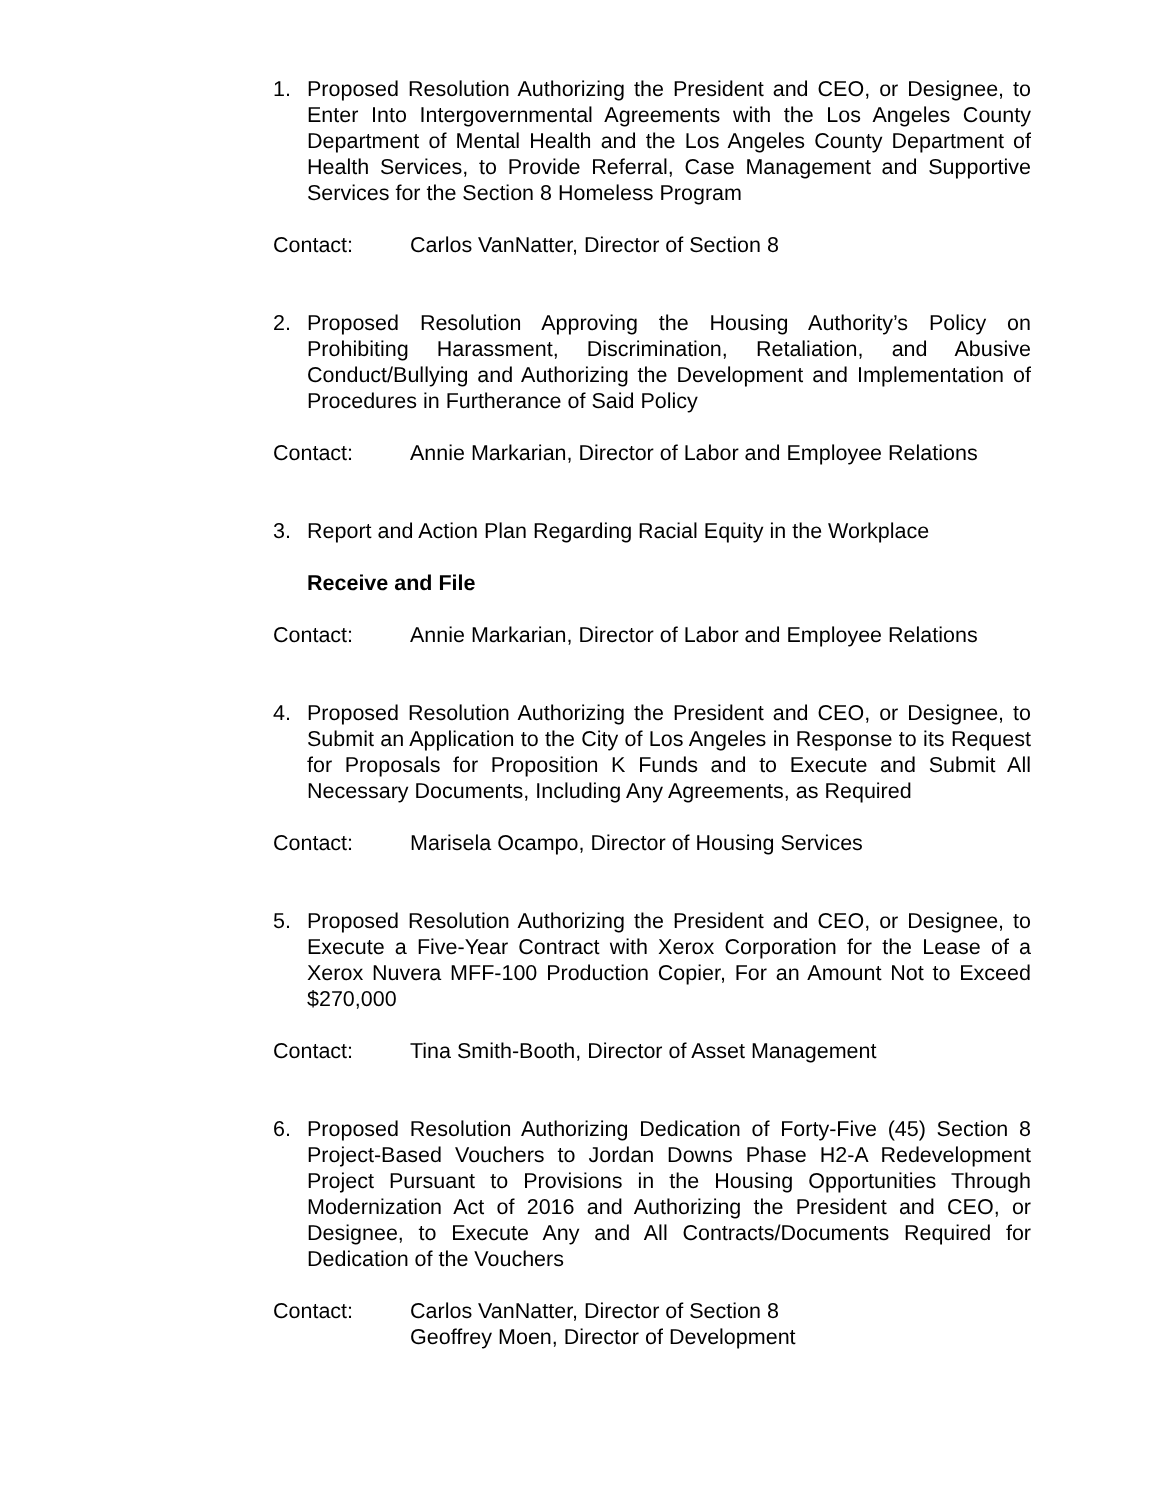1. Proposed Resolution Authorizing the President and CEO, or Designee, to Enter Into Intergovernmental Agreements with the Los Angeles County Department of Mental Health and the Los Angeles County Department of Health Services, to Provide Referral, Case Management and Supportive Services for the Section 8 Homeless Program
Contact: Carlos VanNatter, Director of Section 8
2. Proposed Resolution Approving the Housing Authority’s Policy on Prohibiting Harassment, Discrimination, Retaliation, and Abusive Conduct/Bullying and Authorizing the Development and Implementation of Procedures in Furtherance of Said Policy
Contact: Annie Markarian, Director of Labor and Employee Relations
3. Report and Action Plan Regarding Racial Equity in the Workplace
Receive and File
Contact: Annie Markarian, Director of Labor and Employee Relations
4. Proposed Resolution Authorizing the President and CEO, or Designee, to Submit an Application to the City of Los Angeles in Response to its Request for Proposals for Proposition K Funds and to Execute and Submit All Necessary Documents, Including Any Agreements, as Required
Contact: Marisela Ocampo, Director of Housing Services
5. Proposed Resolution Authorizing the President and CEO, or Designee, to Execute a Five-Year Contract with Xerox Corporation for the Lease of a Xerox Nuvera MFF-100 Production Copier, For an Amount Not to Exceed $270,000
Contact: Tina Smith-Booth, Director of Asset Management
6. Proposed Resolution Authorizing Dedication of Forty-Five (45) Section 8 Project-Based Vouchers to Jordan Downs Phase H2-A Redevelopment Project Pursuant to Provisions in the Housing Opportunities Through Modernization Act of 2016 and Authorizing the President and CEO, or Designee, to Execute Any and All Contracts/Documents Required for Dedication of the Vouchers
Contact: Carlos VanNatter, Director of Section 8
Geoffrey Moen, Director of Development